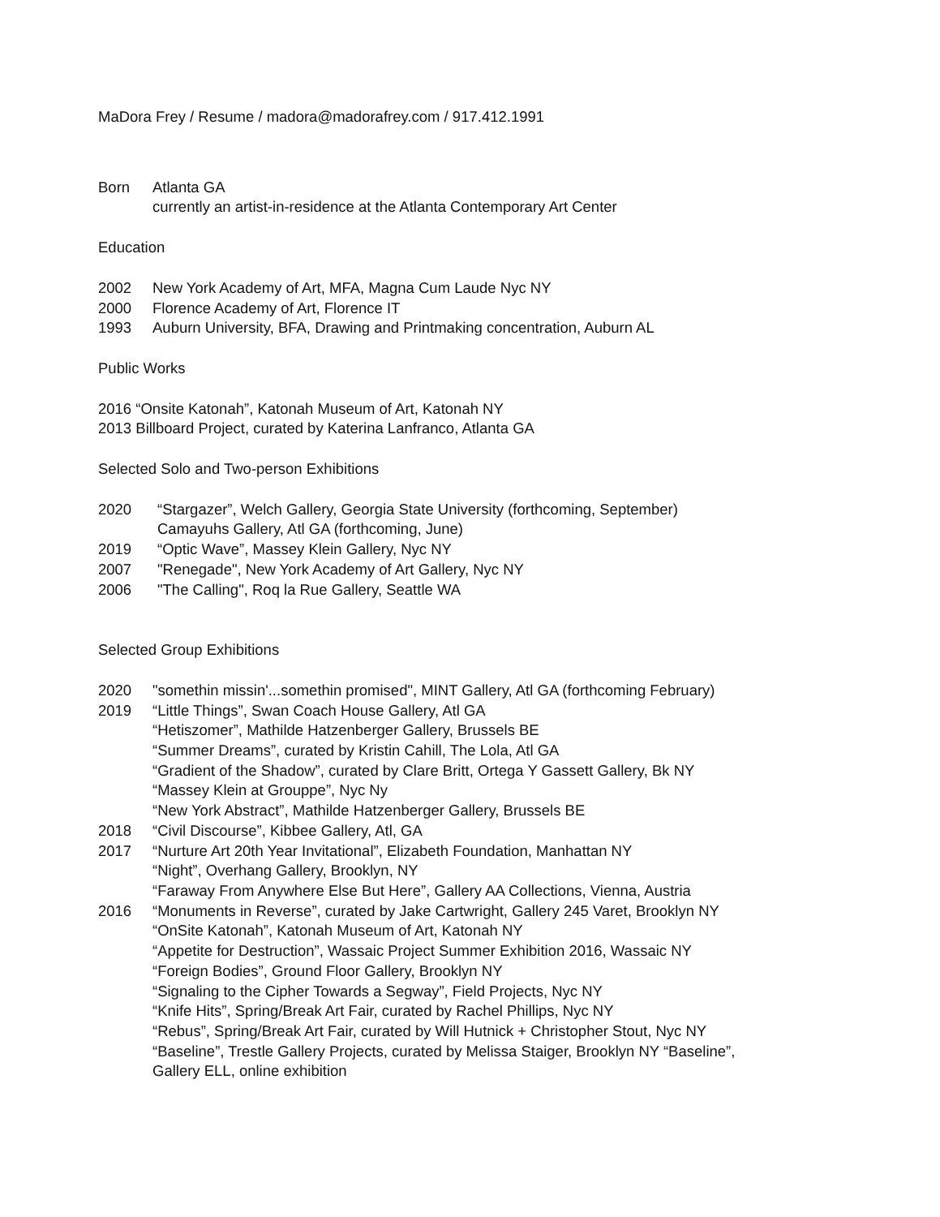MaDora Frey / Resume / madora@madorafrey.com / 917.412.1991
Born Atlanta GA
currently an artist-in-residence at the Atlanta Contemporary Art Center
Education
2002 New York Academy of Art, MFA, Magna Cum Laude Nyc NY
2000 Florence Academy of Art, Florence IT
1993 Auburn University, BFA, Drawing and Printmaking concentration, Auburn AL
Public Works
2016 “Onsite Katonah”, Katonah Museum of Art, Katonah NY
2013 Billboard Project, curated by Katerina Lanfranco, Atlanta GA
Selected Solo and Two-person Exhibitions
2020 “Stargazer”, Welch Gallery, Georgia State University (forthcoming, September)
Camayuhs Gallery, Atl GA (forthcoming, June)
2019 “Optic Wave”, Massey Klein Gallery, Nyc NY
2007 "Renegade", New York Academy of Art Gallery, Nyc NY
2006 "The Calling", Roq la Rue Gallery, Seattle WA
Selected Group Exhibitions
2020 "somethin missin'...somethin promised", MINT Gallery, Atl GA (forthcoming February)
2019 “Little Things”, Swan Coach House Gallery, Atl GA
“Hetiszomer”, Mathilde Hatzenberger Gallery, Brussels BE
“Summer Dreams”, curated by Kristin Cahill, The Lola, Atl GA
“Gradient of the Shadow”, curated by Clare Britt, Ortega Y Gassett Gallery, Bk NY
“Massey Klein at Grouppe”, Nyc Ny
“New York Abstract”, Mathilde Hatzenberger Gallery, Brussels BE
2018 “Civil Discourse”, Kibbee Gallery, Atl, GA
2017 “Nurture Art 20th Year Invitational”, Elizabeth Foundation, Manhattan NY
“Night”, Overhang Gallery, Brooklyn, NY
“Faraway From Anywhere Else But Here”, Gallery AA Collections, Vienna, Austria
2016 “Monuments in Reverse”, curated by Jake Cartwright, Gallery 245 Varet, Brooklyn NY
“OnSite Katonah”, Katonah Museum of Art, Katonah NY
“Appetite for Destruction”, Wassaic Project Summer Exhibition 2016, Wassaic NY
“Foreign Bodies”, Ground Floor Gallery, Brooklyn NY
“Signaling to the Cipher Towards a Segway”, Field Projects, Nyc NY
“Knife Hits”, Spring/Break Art Fair, curated by Rachel Phillips, Nyc NY
“Rebus”, Spring/Break Art Fair, curated by Will Hutnick + Christopher Stout, Nyc NY
“Baseline”, Trestle Gallery Projects, curated by Melissa Staiger, Brooklyn NY “Baseline”,
Gallery ELL, online exhibition